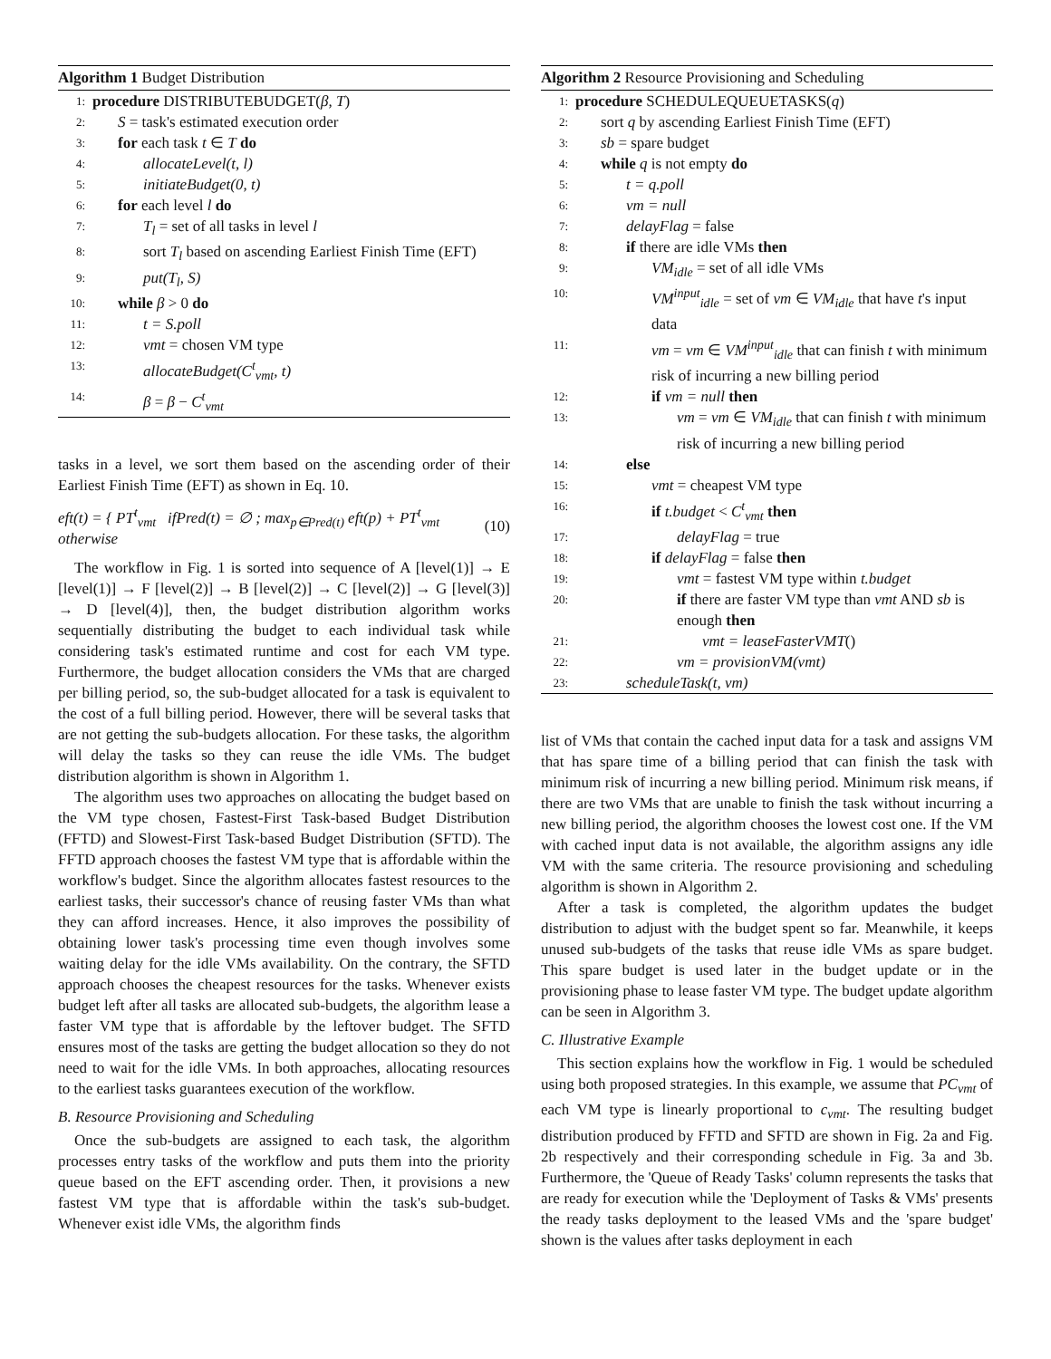Algorithm 1 Budget Distribution
1: procedure DISTRIBUTEBUDGET(β, T)
2: S = task's estimated execution order
3: for each task t ∈ T do
4: allocateLevel(t, l)
5: initiateBudget(0, t)
6: for each level l do
7: T<sub>l</sub> = set of all tasks in level l
8: sort T<sub>l</sub> based on ascending Earliest Finish Time (EFT)
9: put(T<sub>l</sub>, S)
10: while β > 0 do
11: t = S.poll
12: vmt = chosen VM type
13: allocateBudget(C<sup>t</sup><sub>vmt</sub>, t)
14: β = β − C<sup>t</sup><sub>vmt</sub>
tasks in a level, we sort them based on the ascending order of their Earliest Finish Time (EFT) as shown in Eq. 10.
eft(t) = { PT<sup>t</sup><sub>vmt</sub> ifPred(t) = ∅ ; max<sub>p∈Pred(t)</sub> eft(p) + PT<sup>t</sup><sub>vmt</sub> otherwise (10)
The workflow in Fig. 1 is sorted into sequence of A [level(1)] → E [level(1)] → F [level(2)] → B [level(2)] → C [level(2)] → G [level(3)] → D [level(4)], then, the budget distribution algorithm works sequentially distributing the budget to each individual task while considering task's estimated runtime and cost for each VM type. Furthermore, the budget allocation considers the VMs that are charged per billing period, so, the sub-budget allocated for a task is equivalent to the cost of a full billing period. However, there will be several tasks that are not getting the sub-budgets allocation. For these tasks, the algorithm will delay the tasks so they can reuse the idle VMs. The budget distribution algorithm is shown in Algorithm 1.
The algorithm uses two approaches on allocating the budget based on the VM type chosen, Fastest-First Task-based Budget Distribution (FFTD) and Slowest-First Task-based Budget Distribution (SFTD). The FFTD approach chooses the fastest VM type that is affordable within the workflow's budget. Since the algorithm allocates fastest resources to the earliest tasks, their successor's chance of reusing faster VMs than what they can afford increases. Hence, it also improves the possibility of obtaining lower task's processing time even though involves some waiting delay for the idle VMs availability. On the contrary, the SFTD approach chooses the cheapest resources for the tasks. Whenever exists budget left after all tasks are allocated sub-budgets, the algorithm lease a faster VM type that is affordable by the leftover budget. The SFTD ensures most of the tasks are getting the budget allocation so they do not need to wait for the idle VMs. In both approaches, allocating resources to the earliest tasks guarantees execution of the workflow.
B. Resource Provisioning and Scheduling
Once the sub-budgets are assigned to each task, the algorithm processes entry tasks of the workflow and puts them into the priority queue based on the EFT ascending order. Then, it provisions a new fastest VM type that is affordable within the task's sub-budget. Whenever exist idle VMs, the algorithm finds
Algorithm 2 Resource Provisioning and Scheduling
1: procedure SCHEDULEQUEUETASKS(q)
2: sort q by ascending Earliest Finish Time (EFT)
3: sb = spare budget
4: while q is not empty do
5: t = q.poll
6: vm = null
7: delayFlag = false
8: if there are idle VMs then
9: VM<sub>idle</sub> = set of all idle VMs
10: VM<sup>input</sup><sub>idle</sub> = set of vm ∈ VM<sub>idle</sub> that have t's input data
11: vm = vm ∈ VM<sup>input</sup><sub>idle</sub> that can finish t with minimum risk of incurring a new billing period
12: if vm = null then
13: vm = vm ∈ VM<sub>idle</sub> that can finish t with minimum risk of incurring a new billing period
14: else
15: vmt = cheapest VM type
16: if t.budget < C<sup>t</sup><sub>vmt</sub> then
17: delayFlag = true
18: if delayFlag = false then
19: vmt = fastest VM type within t.budget
20: if there are faster VM type than vmt AND sb is enough then
21: vmt = leaseFasterVMT()
22: vm = provisionVM(vmt)
23: scheduleTask(t, vm)
list of VMs that contain the cached input data for a task and assigns VM that has spare time of a billing period that can finish the task with minimum risk of incurring a new billing period. Minimum risk means, if there are two VMs that are unable to finish the task without incurring a new billing period, the algorithm chooses the lowest cost one. If the VM with cached input data is not available, the algorithm assigns any idle VM with the same criteria. The resource provisioning and scheduling algorithm is shown in Algorithm 2.
After a task is completed, the algorithm updates the budget distribution to adjust with the budget spent so far. Meanwhile, it keeps unused sub-budgets of the tasks that reuse idle VMs as spare budget. This spare budget is used later in the budget update or in the provisioning phase to lease faster VM type. The budget update algorithm can be seen in Algorithm 3.
C. Illustrative Example
This section explains how the workflow in Fig. 1 would be scheduled using both proposed strategies. In this example, we assume that PC<sub>vmt</sub> of each VM type is linearly proportional to c<sub>vmt</sub>. The resulting budget distribution produced by FFTD and SFTD are shown in Fig. 2a and Fig. 2b respectively and their corresponding schedule in Fig. 3a and 3b. Furthermore, the 'Queue of Ready Tasks' column represents the tasks that are ready for execution while the 'Deployment of Tasks & VMs' presents the ready tasks deployment to the leased VMs and the 'spare budget' shown is the values after tasks deployment in each